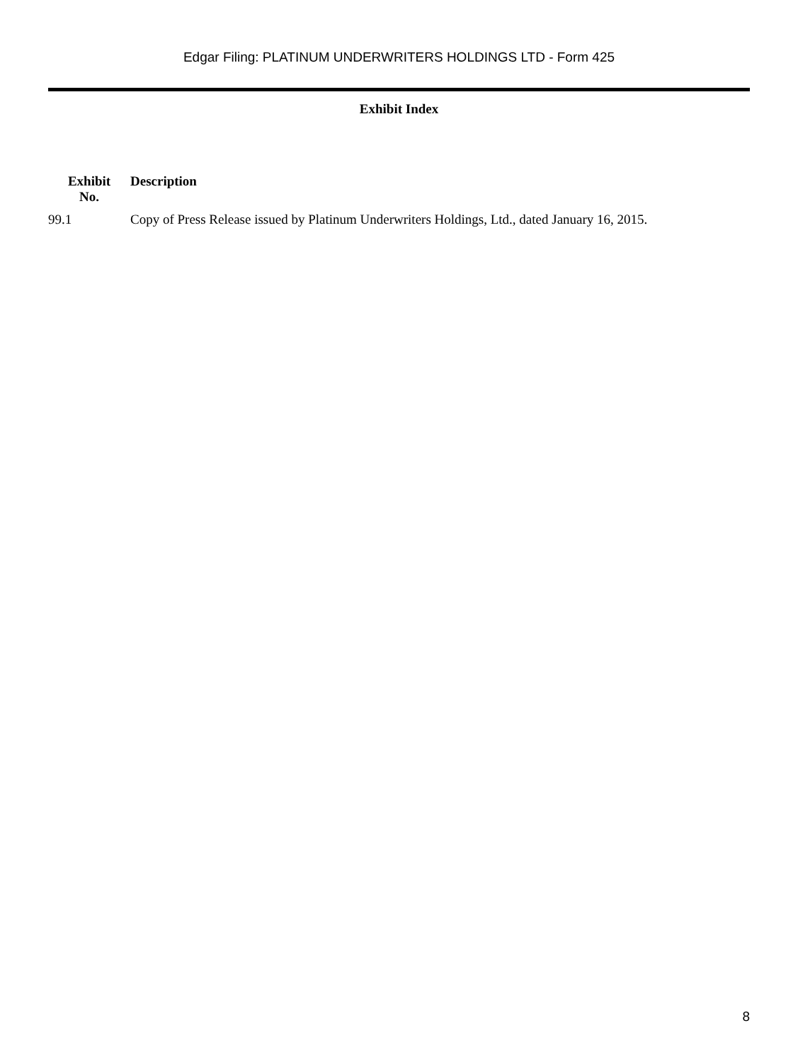Edgar Filing: PLATINUM UNDERWRITERS HOLDINGS LTD - Form 425
Exhibit Index
| Exhibit No. | Description |
| --- | --- |
| 99.1 | Copy of Press Release issued by Platinum Underwriters Holdings, Ltd., dated January 16, 2015. |
8